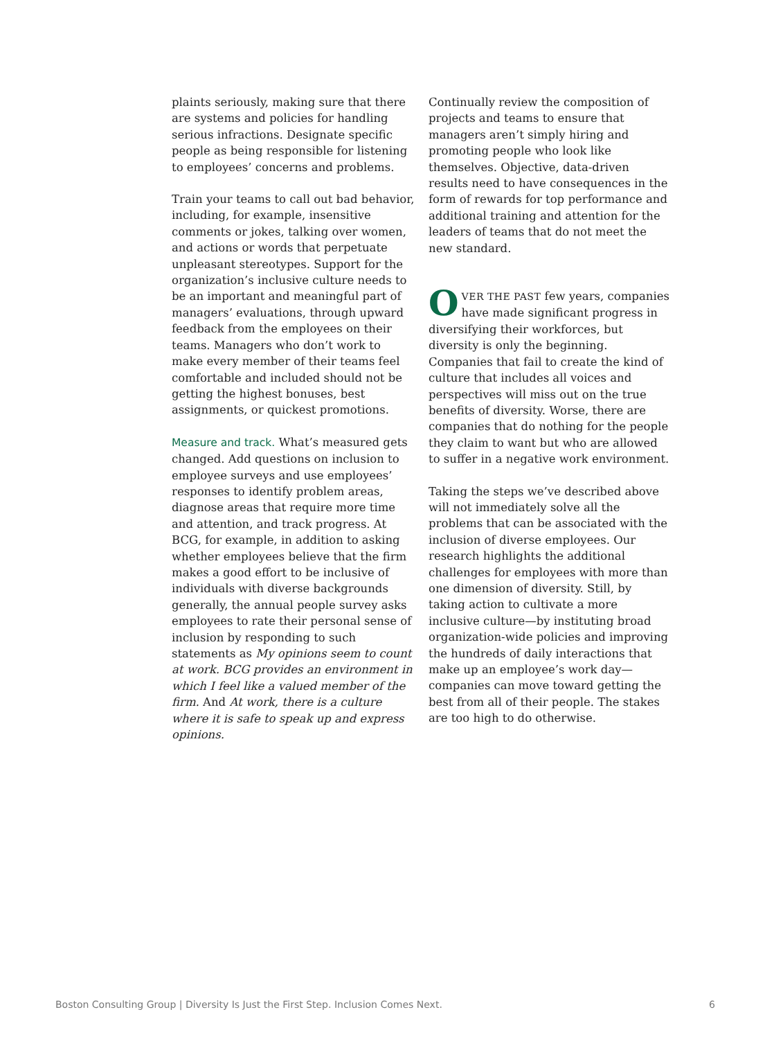plaints seriously, making sure that there are systems and policies for handling serious infractions. Designate specific people as being responsible for listening to employees’ concerns and problems.
Train your teams to call out bad behavior, including, for example, insensitive comments or jokes, talking over women, and actions or words that perpetuate unpleasant stereotypes. Support for the organization’s inclusive culture needs to be an important and meaningful part of managers’ evaluations, through upward feedback from the employees on their teams. Managers who don’t work to make every member of their teams feel comfortable and included should not be getting the highest bonuses, best assignments, or quickest promotions.
Measure and track. What’s measured gets changed. Add questions on inclusion to employee surveys and use employees’ responses to identify problem areas, diagnose areas that require more time and attention, and track progress. At BCG, for example, in addition to asking whether employees believe that the firm makes a good effort to be inclusive of individuals with diverse backgrounds generally, the annual people survey asks employees to rate their personal sense of inclusion by responding to such statements as My opinions seem to count at work. BCG provides an environment in which I feel like a valued member of the firm. And At work, there is a culture where it is safe to speak up and express opinions.
Continually review the composition of projects and teams to ensure that managers aren’t simply hiring and promoting people who look like themselves. Objective, data-driven results need to have consequences in the form of rewards for top performance and additional training and attention for the leaders of teams that do not meet the new standard.
OVER THE PAST few years, companies have made significant progress in diversifying their workforces, but diversity is only the beginning. Companies that fail to create the kind of culture that includes all voices and perspectives will miss out on the true benefits of diversity. Worse, there are companies that do nothing for the people they claim to want but who are allowed to suffer in a negative work environment.
Taking the steps we’ve described above will not immediately solve all the problems that can be associated with the inclusion of diverse employees. Our research highlights the additional challenges for employees with more than one dimension of diversity. Still, by taking action to cultivate a more inclusive culture—by instituting broad organization-wide policies and improving the hundreds of daily interactions that make up an employee’s work day—companies can move toward getting the best from all of their people. The stakes are too high to do otherwise.
Boston Consulting Group | Diversity Is Just the First Step. Inclusion Comes Next. 6